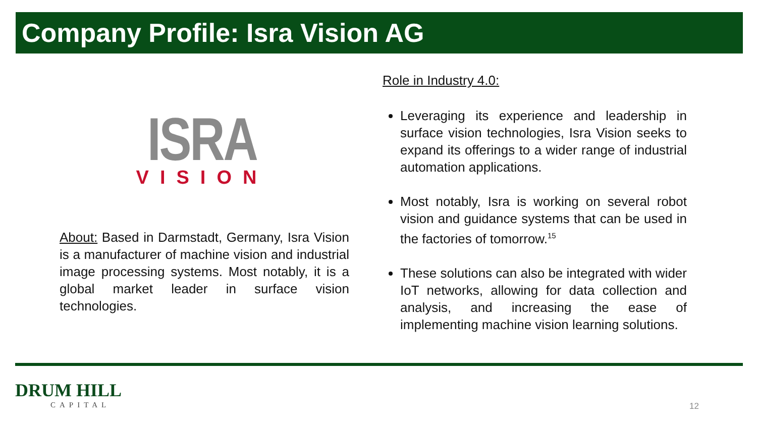Company Profile: Isra Vision AG
ISRA
VISION
About: Based in Darmstadt, Germany, Isra Vision is a manufacturer of machine vision and industrial image processing systems. Most notably, it is a global market leader in surface vision technologies.
Role in Industry 4.0:
Leveraging its experience and leadership in surface vision technologies, Isra Vision seeks to expand its offerings to a wider range of industrial automation applications.
Most notably, Isra is working on several robot vision and guidance systems that can be used in the factories of tomorrow.<sup>15</sup>
These solutions can also be integrated with wider IoT networks, allowing for data collection and analysis, and increasing the ease of implementing machine vision learning solutions.
DRUM HILL
CAPITAL
12